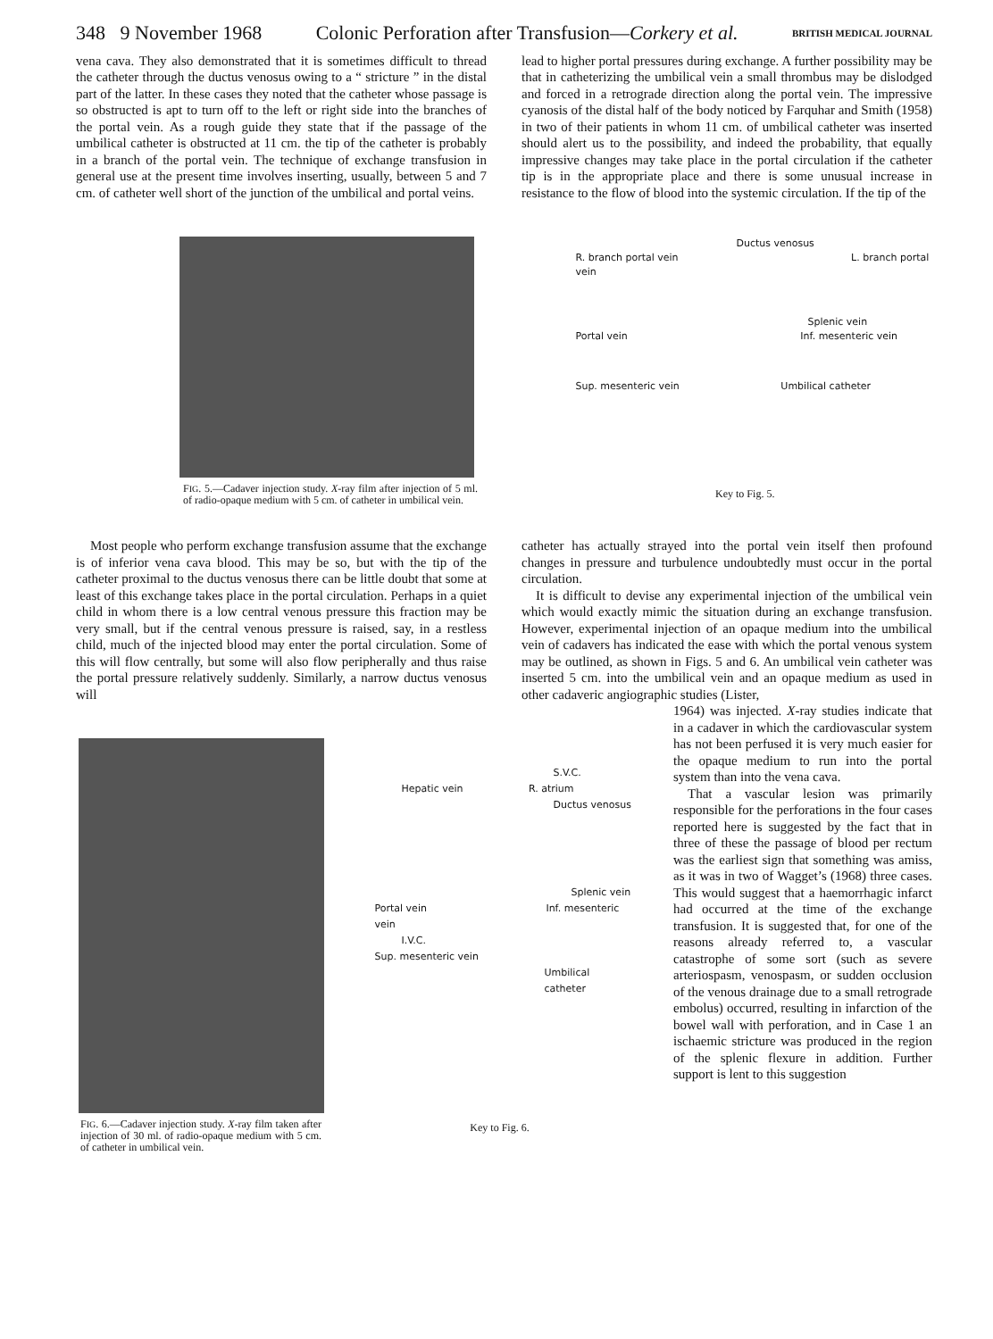348 9 November 1968 Colonic Perforation after Transfusion—Corkery et al. BRITISH MEDICAL JOURNAL
vena cava. They also demonstrated that it is sometimes difficult to thread the catheter through the ductus venosus owing to a “ stricture ” in the distal part of the latter. In these cases they noted that the catheter whose passage is so obstructed is apt to turn off to the left or right side into the branches of the portal vein. As a rough guide they state that if the passage of the umbilical catheter is obstructed at 11 cm. the tip of the catheter is probably in a branch of the portal vein. The technique of exchange transfusion in general use at the present time involves inserting, usually, between 5 and 7 cm. of catheter well short of the junction of the umbilical and portal veins.
lead to higher portal pressures during exchange. A further possibility may be that in catheterizing the umbilical vein a small thrombus may be dislodged and forced in a retrograde direction along the portal vein. The impressive cyanosis of the distal half of the body noticed by Farquhar and Smith (1958) in two of their patients in whom 11 cm. of umbilical catheter was inserted should alert us to the possibility, and indeed the probability, that equally impressive changes may take place in the portal circulation if the catheter tip is in the appropriate place and there is some unusual increase in resistance to the flow of blood into the systemic circulation. If the tip of the
FIG. 5.—Cadaver injection study. X-ray film after injection of 5 ml. of radio-opaque medium with 5 cm. of catheter in umbilical vein.
Ductus venosus
R. branch portal vein L. branch portal vein
Splenic vein
Portal vein Inf. mesenteric vein
Sup. mesenteric vein Umbilical catheter
Key to Fig. 5.
Most people who perform exchange transfusion assume that the exchange is of inferior vena cava blood. This may be so, but with the tip of the catheter proximal to the ductus venosus there can be little doubt that some at least of this exchange takes place in the portal circulation. Perhaps in a quiet child in whom there is a low central venous pressure this fraction may be very small, but if the central venous pressure is raised, say, in a restless child, much of the injected blood may enter the portal circulation. Some of this will flow centrally, but some will also flow peripherally and thus raise the portal pressure relatively suddenly. Similarly, a narrow ductus venosus will
catheter has actually strayed into the portal vein itself then profound changes in pressure and turbulence undoubtedly must occur in the portal circulation.
It is difficult to devise any experimental injection of the umbilical vein which would exactly mimic the situation during an exchange transfusion. However, experimental injection of an opaque medium into the umbilical vein of cadavers has indicated the ease with which the portal venous system may be outlined, as shown in Figs. 5 and 6. An umbilical vein catheter was inserted 5 cm. into the umbilical vein and an opaque medium as used in other cadaveric angiographic studies (Lister,
FIG. 6.—Cadaver injection study. X-ray film taken after injection of 30 ml. of radio-opaque medium with 5 cm. of catheter in umbilical vein.
S.V.C.
Hepatic vein R. atrium
Ductus venosus
Splenic vein
Portal vein Inf. mesenteric vein
I.V.C.
Sup. mesenteric vein
Umbilical catheter
Key to Fig. 6.
1964) was injected. X-ray studies indicate that in a cadaver in which the cardiovascular system has not been perfused it is very much easier for the opaque medium to run into the portal system than into the vena cava.
That a vascular lesion was primarily responsible for the perforations in the four cases reported here is suggested by the fact that in three of these the passage of blood per rectum was the earliest sign that something was amiss, as it was in two of Wagget’s (1968) three cases. This would suggest that a haemorrhagic infarct had occurred at the time of the exchange transfusion. It is suggested that, for one of the reasons already referred to, a vascular catastrophe of some sort (such as severe arteriospasm, venospasm, or sudden occlusion of the venous drainage due to a small retrograde embolus) occurred, resulting in infarction of the bowel wall with perforation, and in Case 1 an ischaemic stricture was produced in the region of the splenic flexure in addition. Further support is lent to this suggestion